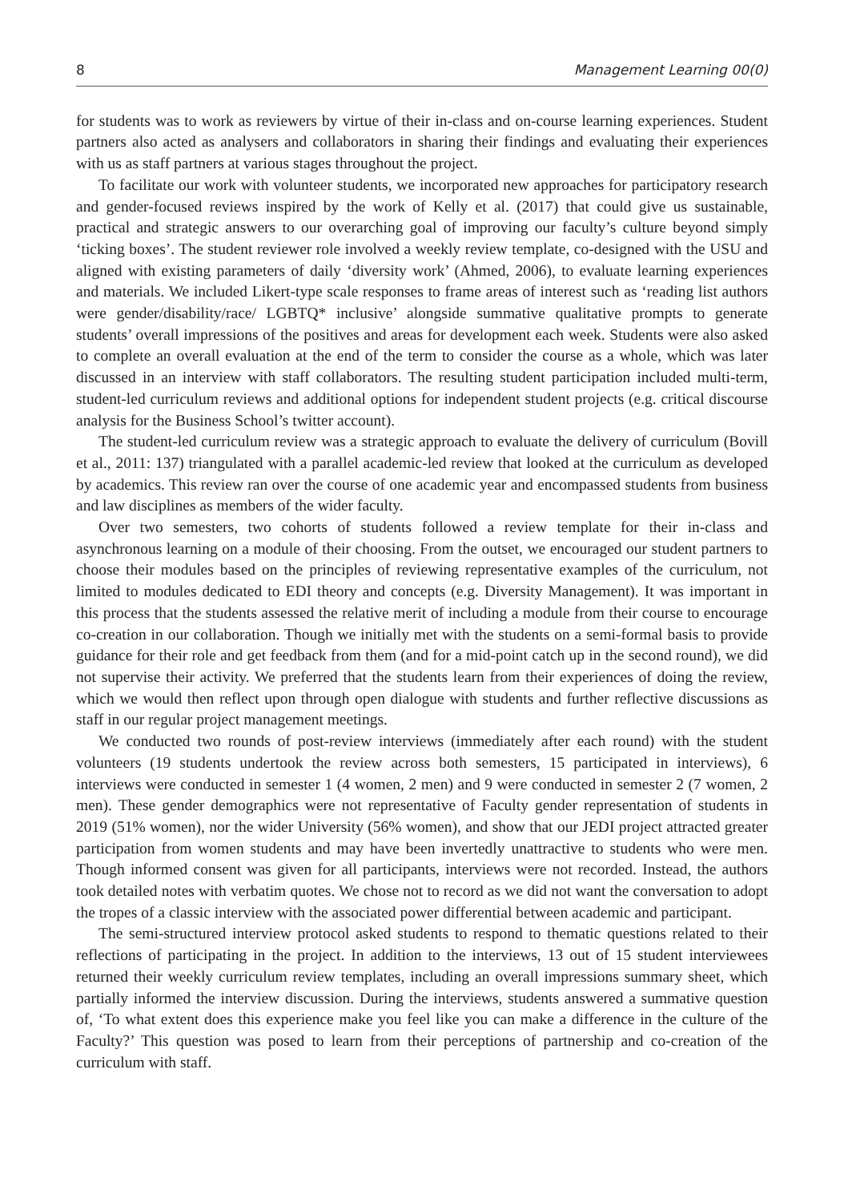8 Management Learning 00(0)
for students was to work as reviewers by virtue of their in-class and on-course learning experiences. Student partners also acted as analysers and collaborators in sharing their findings and evaluating their experiences with us as staff partners at various stages throughout the project.
To facilitate our work with volunteer students, we incorporated new approaches for participatory research and gender-focused reviews inspired by the work of Kelly et al. (2017) that could give us sustainable, practical and strategic answers to our overarching goal of improving our faculty’s culture beyond simply ‘ticking boxes’. The student reviewer role involved a weekly review template, co-designed with the USU and aligned with existing parameters of daily ‘diversity work’ (Ahmed, 2006), to evaluate learning experiences and materials. We included Likert-type scale responses to frame areas of interest such as ‘reading list authors were gender/disability/race/ LGBTQ* inclusive’ alongside summative qualitative prompts to generate students’ overall impressions of the positives and areas for development each week. Students were also asked to complete an overall evaluation at the end of the term to consider the course as a whole, which was later discussed in an interview with staff collaborators. The resulting student participation included multi-term, student-led curriculum reviews and additional options for independent student projects (e.g. critical discourse analysis for the Business School’s twitter account).
The student-led curriculum review was a strategic approach to evaluate the delivery of curriculum (Bovill et al., 2011: 137) triangulated with a parallel academic-led review that looked at the curriculum as developed by academics. This review ran over the course of one academic year and encompassed students from business and law disciplines as members of the wider faculty.
Over two semesters, two cohorts of students followed a review template for their in-class and asynchronous learning on a module of their choosing. From the outset, we encouraged our student partners to choose their modules based on the principles of reviewing representative examples of the curriculum, not limited to modules dedicated to EDI theory and concepts (e.g. Diversity Management). It was important in this process that the students assessed the relative merit of including a module from their course to encourage co-creation in our collaboration. Though we initially met with the students on a semi-formal basis to provide guidance for their role and get feedback from them (and for a mid-point catch up in the second round), we did not supervise their activity. We preferred that the students learn from their experiences of doing the review, which we would then reflect upon through open dialogue with students and further reflective discussions as staff in our regular project management meetings.
We conducted two rounds of post-review interviews (immediately after each round) with the student volunteers (19 students undertook the review across both semesters, 15 participated in interviews), 6 interviews were conducted in semester 1 (4 women, 2 men) and 9 were conducted in semester 2 (7 women, 2 men). These gender demographics were not representative of Faculty gender representation of students in 2019 (51% women), nor the wider University (56% women), and show that our JEDI project attracted greater participation from women students and may have been invertedly unattractive to students who were men. Though informed consent was given for all participants, interviews were not recorded. Instead, the authors took detailed notes with verbatim quotes. We chose not to record as we did not want the conversation to adopt the tropes of a classic interview with the associated power differential between academic and participant.
The semi-structured interview protocol asked students to respond to thematic questions related to their reflections of participating in the project. In addition to the interviews, 13 out of 15 student interviewees returned their weekly curriculum review templates, including an overall impressions summary sheet, which partially informed the interview discussion. During the interviews, students answered a summative question of, ‘To what extent does this experience make you feel like you can make a difference in the culture of the Faculty?’ This question was posed to learn from their perceptions of partnership and co-creation of the curriculum with staff.